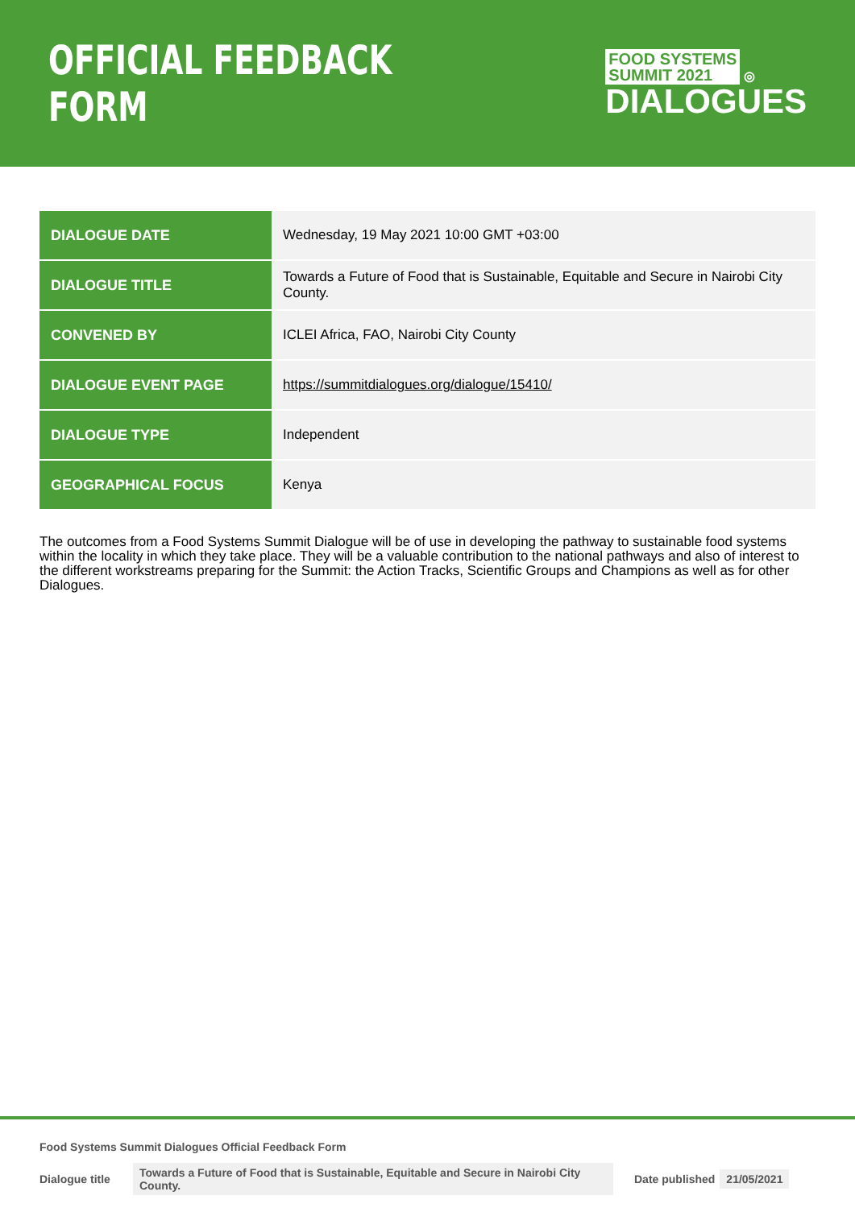OFFICIAL FEEDBACK FORM
FOOD SYSTEMS
SUMMIT 2021 ◎
DIALOGUES
| DIALOGUE DATE | Wednesday, 19 May 2021 10:00 GMT +03:00 |
| DIALOGUE TITLE | Towards a Future of Food that is Sustainable, Equitable and Secure in Nairobi City County. |
| CONVENED BY | ICLEI Africa, FAO, Nairobi City County |
| DIALOGUE EVENT PAGE | https://summitdialogues.org/dialogue/15410/ |
| DIALOGUE TYPE | Independent |
| GEOGRAPHICAL FOCUS | Kenya |
The outcomes from a Food Systems Summit Dialogue will be of use in developing the pathway to sustainable food systems within the locality in which they take place. They will be a valuable contribution to the national pathways and also of interest to the different workstreams preparing for the Summit: the Action Tracks, Scientific Groups and Champions as well as for other Dialogues.
Food Systems Summit Dialogues Official Feedback Form
Dialogue title Towards a Future of Food that is Sustainable, Equitable and Secure in Nairobi City County. Date published 21/05/2021